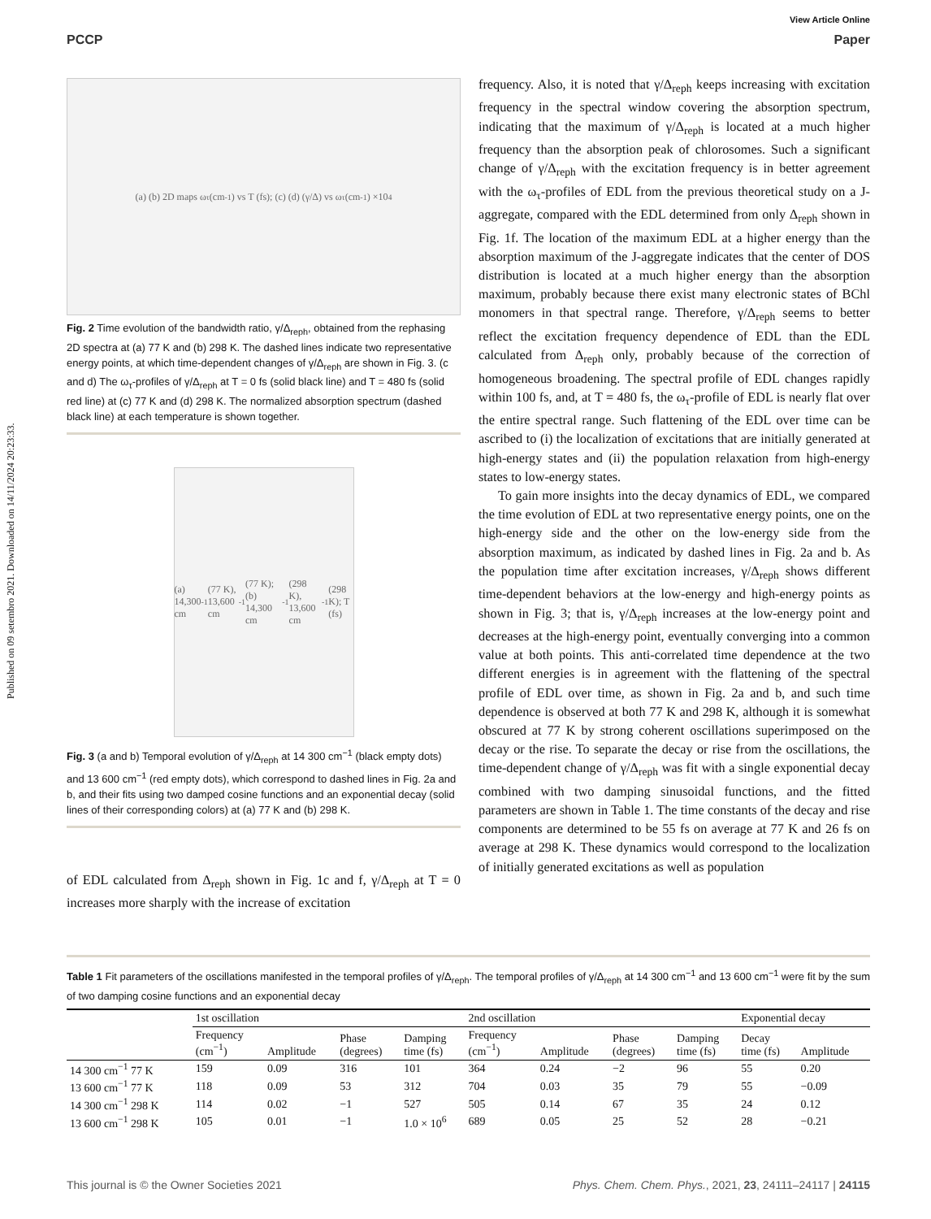View Article Online
PCCP Paper
Published on 09 setembro 2021. Downloaded on 14/11/2024 20:23:33.
(a) (b) 2D maps ω<sub>τ</sub> (cm<sup>-1</sup>) vs T (fs); (c) (d) (γ/Δ) vs ω<sub>τ</sub> (cm<sup>-1</sup>) ×10<sup>4</sup>
Fig. 2 Time evolution of the bandwidth ratio, γ/Δ<sub>reph</sub>, obtained from the rephasing 2D spectra at (a) 77 K and (b) 298 K. The dashed lines indicate two representative energy points, at which time-dependent changes of γ/Δ<sub>reph</sub> are shown in Fig. 3. (c and d) The ω<sub>τ</sub>-profiles of γ/Δ<sub>reph</sub> at T = 0 fs (solid black line) and T = 480 fs (solid red line) at (c) 77 K and (d) 298 K. The normalized absorption spectrum (dashed black line) at each temperature is shown together.
(a) 14,300 cm<sup>-1</sup> (77 K), 13,600 cm<sup>-1</sup> (77 K); (b) 14,300 cm<sup>-1</sup> (298 K), 13,600 cm<sup>-1</sup> (298 K); T (fs)
Fig. 3 (a and b) Temporal evolution of γ/Δ<sub>reph</sub> at 14 300 cm<sup>−1</sup> (black empty dots) and 13 600 cm<sup>−1</sup> (red empty dots), which correspond to dashed lines in Fig. 2a and b, and their fits using two damped cosine functions and an exponential decay (solid lines of their corresponding colors) at (a) 77 K and (b) 298 K.
of EDL calculated from Δ<sub>reph</sub> shown in Fig. 1c and f, γ/Δ<sub>reph</sub> at T = 0 increases more sharply with the increase of excitation
frequency. Also, it is noted that γ/Δ<sub>reph</sub> keeps increasing with excitation frequency in the spectral window covering the absorption spectrum, indicating that the maximum of γ/Δ<sub>reph</sub> is located at a much higher frequency than the absorption peak of chlorosomes. Such a significant change of γ/Δ<sub>reph</sub> with the excitation frequency is in better agreement with the ω<sub>τ</sub>-profiles of EDL from the previous theoretical study on a J-aggregate, compared with the EDL determined from only Δ<sub>reph</sub> shown in Fig. 1f. The location of the maximum EDL at a higher energy than the absorption maximum of the J-aggregate indicates that the center of DOS distribution is located at a much higher energy than the absorption maximum, probably because there exist many electronic states of BChl monomers in that spectral range. Therefore, γ/Δ<sub>reph</sub> seems to better reflect the excitation frequency dependence of EDL than the EDL calculated from Δ<sub>reph</sub> only, probably because of the correction of homogeneous broadening. The spectral profile of EDL changes rapidly within 100 fs, and, at T = 480 fs, the ω<sub>τ</sub>-profile of EDL is nearly flat over the entire spectral range. Such flattening of the EDL over time can be ascribed to (i) the localization of excitations that are initially generated at high-energy states and (ii) the population relaxation from high-energy states to low-energy states.
To gain more insights into the decay dynamics of EDL, we compared the time evolution of EDL at two representative energy points, one on the high-energy side and the other on the low-energy side from the absorption maximum, as indicated by dashed lines in Fig. 2a and b. As the population time after excitation increases, γ/Δ<sub>reph</sub> shows different time-dependent behaviors at the low-energy and high-energy points as shown in Fig. 3; that is, γ/Δ<sub>reph</sub> increases at the low-energy point and decreases at the high-energy point, eventually converging into a common value at both points. This anti-correlated time dependence at the two different energies is in agreement with the flattening of the spectral profile of EDL over time, as shown in Fig. 2a and b, and such time dependence is observed at both 77 K and 298 K, although it is somewhat obscured at 77 K by strong coherent oscillations superimposed on the decay or the rise. To separate the decay or rise from the oscillations, the time-dependent change of γ/Δ<sub>reph</sub> was fit with a single exponential decay combined with two damping sinusoidal functions, and the fitted parameters are shown in Table 1. The time constants of the decay and rise components are determined to be 55 fs on average at 77 K and 26 fs on average at 298 K. These dynamics would correspond to the localization of initially generated excitations as well as population
Table 1 Fit parameters of the oscillations manifested in the temporal profiles of γ/Δ<sub>reph</sub>. The temporal profiles of γ/Δ<sub>reph</sub> at 14 300 cm<sup>−1</sup> and 13 600 cm<sup>−1</sup> were fit by the sum of two damping cosine functions and an exponential decay
| | 1st oscillation | | | | 2nd oscillation | | | | Exponential decay | |
| --- | --- | --- | --- | --- | --- | --- | --- | --- | --- | --- |
| | Frequency (cm<sup>−1</sup>) | Amplitude | Phase (degrees) | Damping time (fs) | Frequency (cm<sup>−1</sup>) | Amplitude | Phase (degrees) | Damping time (fs) | Decay time (fs) | Amplitude |
| 14 300 cm<sup>−1</sup> 77 K | 159 | 0.09 | 316 | 101 | 364 | 0.24 | −2 | 96 | 55 | 0.20 |
| 13 600 cm<sup>−1</sup> 77 K | 118 | 0.09 | 53 | 312 | 704 | 0.03 | 35 | 79 | 55 | −0.09 |
| 14 300 cm<sup>−1</sup> 298 K | 114 | 0.02 | −1 | 527 | 505 | 0.14 | 67 | 35 | 24 | 0.12 |
| 13 600 cm<sup>−1</sup> 298 K | 105 | 0.01 | −1 | 1.0 × 10<sup>6</sup> | 689 | 0.05 | 25 | 52 | 28 | −0.21 |
This journal is © the Owner Societies 2021 Phys. Chem. Chem. Phys., 2021, 23, 24111–24117 | 24115